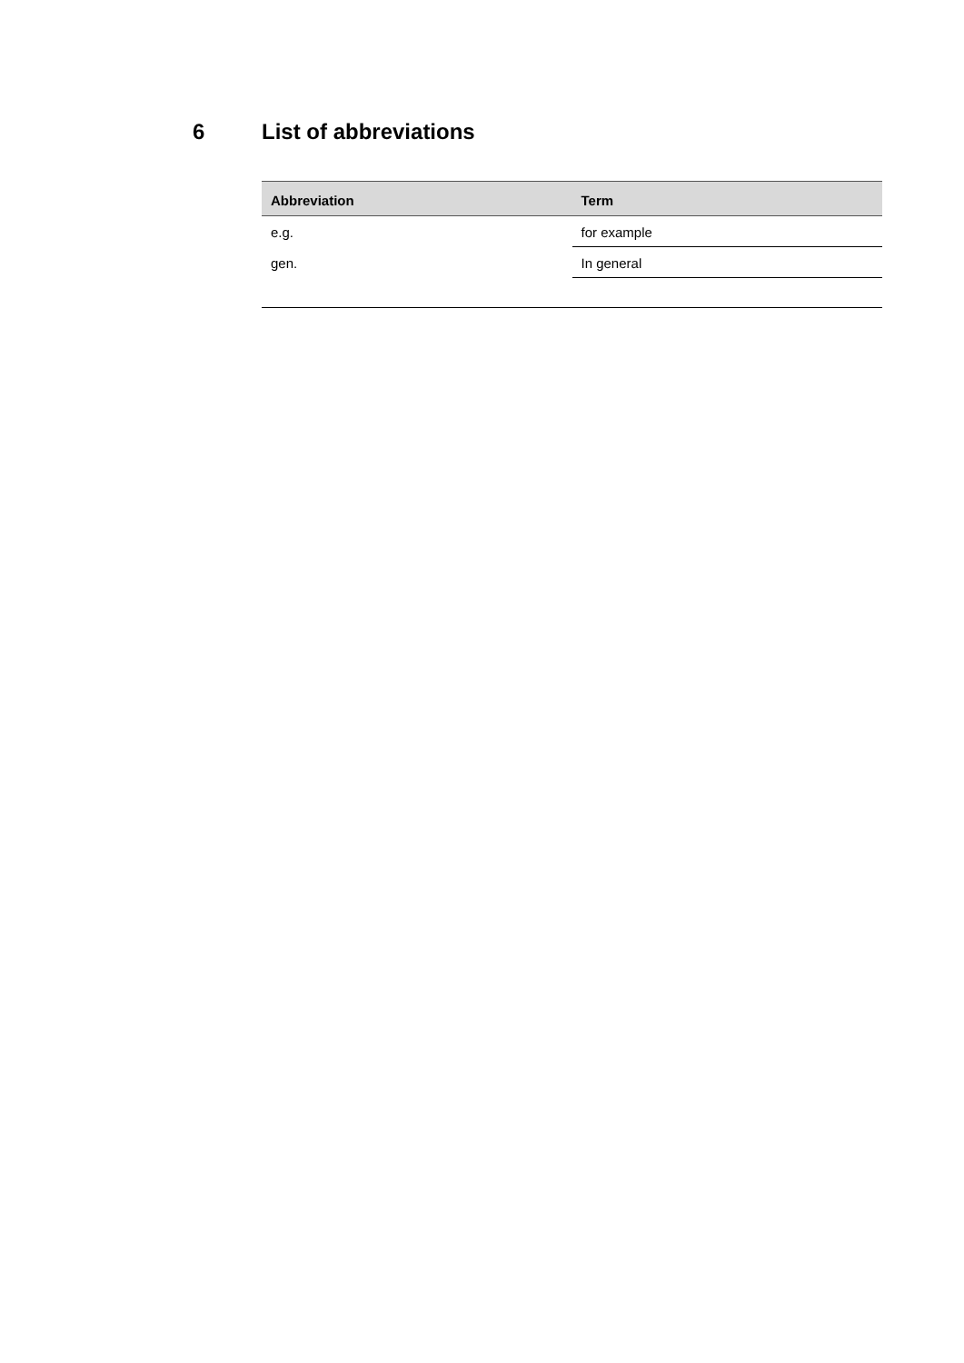6 List of abbreviations
| Abbreviation | Term |
| --- | --- |
| e.g. | for example |
| gen. | In general |